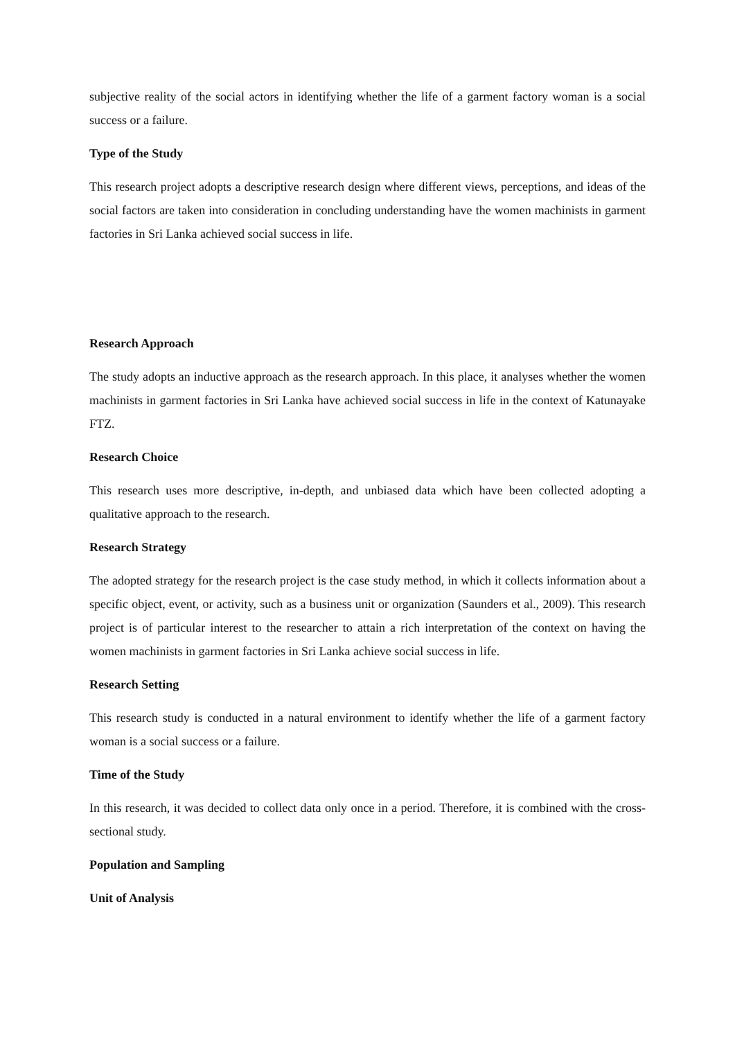subjective reality of the social actors in identifying whether the life of a garment factory woman is a social success or a failure.
Type of the Study
This research project adopts a descriptive research design where different views, perceptions, and ideas of the social factors are taken into consideration in concluding understanding have the women machinists in garment factories in Sri Lanka achieved social success in life.
Research Approach
The study adopts an inductive approach as the research approach. In this place, it analyses whether the women machinists in garment factories in Sri Lanka have achieved social success in life in the context of Katunayake FTZ.
Research Choice
This research uses more descriptive, in-depth, and unbiased data which have been collected adopting a qualitative approach to the research.
Research Strategy
The adopted strategy for the research project is the case study method, in which it collects information about a specific object, event, or activity, such as a business unit or organization (Saunders et al., 2009). This research project is of particular interest to the researcher to attain a rich interpretation of the context on having the women machinists in garment factories in Sri Lanka achieve social success in life.
Research Setting
This research study is conducted in a natural environment to identify whether the life of a garment factory woman is a social success or a failure.
Time of the Study
In this research, it was decided to collect data only once in a period. Therefore, it is combined with the cross-sectional study.
Population and Sampling
Unit of Analysis